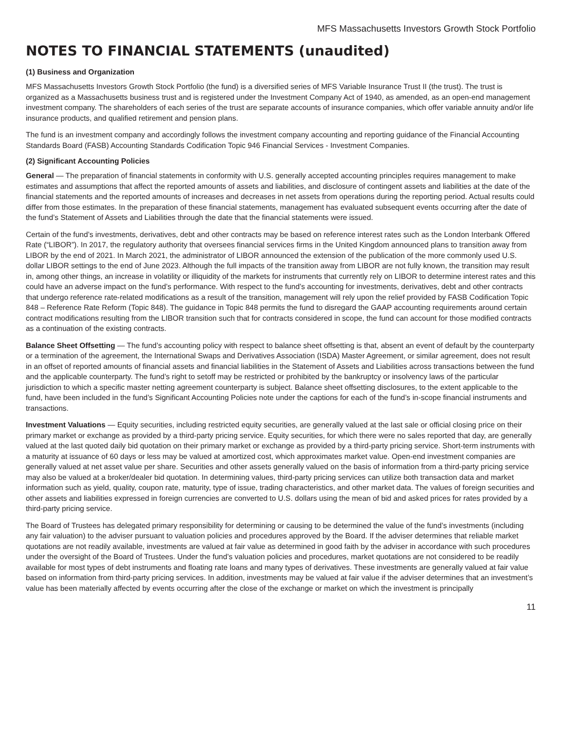MFS Massachusetts Investors Growth Stock Portfolio
NOTES TO FINANCIAL STATEMENTS (unaudited)
(1) Business and Organization
MFS Massachusetts Investors Growth Stock Portfolio (the fund) is a diversified series of MFS Variable Insurance Trust II (the trust). The trust is organized as a Massachusetts business trust and is registered under the Investment Company Act of 1940, as amended, as an open-end management investment company. The shareholders of each series of the trust are separate accounts of insurance companies, which offer variable annuity and/or life insurance products, and qualified retirement and pension plans.
The fund is an investment company and accordingly follows the investment company accounting and reporting guidance of the Financial Accounting Standards Board (FASB) Accounting Standards Codification Topic 946 Financial Services - Investment Companies.
(2) Significant Accounting Policies
General — The preparation of financial statements in conformity with U.S. generally accepted accounting principles requires management to make estimates and assumptions that affect the reported amounts of assets and liabilities, and disclosure of contingent assets and liabilities at the date of the financial statements and the reported amounts of increases and decreases in net assets from operations during the reporting period. Actual results could differ from those estimates. In the preparation of these financial statements, management has evaluated subsequent events occurring after the date of the fund’s Statement of Assets and Liabilities through the date that the financial statements were issued.
Certain of the fund’s investments, derivatives, debt and other contracts may be based on reference interest rates such as the London Interbank Offered Rate (“LIBOR”). In 2017, the regulatory authority that oversees financial services firms in the United Kingdom announced plans to transition away from LIBOR by the end of 2021. In March 2021, the administrator of LIBOR announced the extension of the publication of the more commonly used U.S. dollar LIBOR settings to the end of June 2023. Although the full impacts of the transition away from LIBOR are not fully known, the transition may result in, among other things, an increase in volatility or illiquidity of the markets for instruments that currently rely on LIBOR to determine interest rates and this could have an adverse impact on the fund’s performance. With respect to the fund’s accounting for investments, derivatives, debt and other contracts that undergo reference rate-related modifications as a result of the transition, management will rely upon the relief provided by FASB Codification Topic 848 – Reference Rate Reform (Topic 848). The guidance in Topic 848 permits the fund to disregard the GAAP accounting requirements around certain contract modifications resulting from the LIBOR transition such that for contracts considered in scope, the fund can account for those modified contracts as a continuation of the existing contracts.
Balance Sheet Offsetting — The fund’s accounting policy with respect to balance sheet offsetting is that, absent an event of default by the counterparty or a termination of the agreement, the International Swaps and Derivatives Association (ISDA) Master Agreement, or similar agreement, does not result in an offset of reported amounts of financial assets and financial liabilities in the Statement of Assets and Liabilities across transactions between the fund and the applicable counterparty. The fund’s right to setoff may be restricted or prohibited by the bankruptcy or insolvency laws of the particular jurisdiction to which a specific master netting agreement counterparty is subject. Balance sheet offsetting disclosures, to the extent applicable to the fund, have been included in the fund’s Significant Accounting Policies note under the captions for each of the fund’s in-scope financial instruments and transactions.
Investment Valuations — Equity securities, including restricted equity securities, are generally valued at the last sale or official closing price on their primary market or exchange as provided by a third-party pricing service. Equity securities, for which there were no sales reported that day, are generally valued at the last quoted daily bid quotation on their primary market or exchange as provided by a third-party pricing service. Short-term instruments with a maturity at issuance of 60 days or less may be valued at amortized cost, which approximates market value. Open-end investment companies are generally valued at net asset value per share. Securities and other assets generally valued on the basis of information from a third-party pricing service may also be valued at a broker/dealer bid quotation. In determining values, third-party pricing services can utilize both transaction data and market information such as yield, quality, coupon rate, maturity, type of issue, trading characteristics, and other market data. The values of foreign securities and other assets and liabilities expressed in foreign currencies are converted to U.S. dollars using the mean of bid and asked prices for rates provided by a third-party pricing service.
The Board of Trustees has delegated primary responsibility for determining or causing to be determined the value of the fund’s investments (including any fair valuation) to the adviser pursuant to valuation policies and procedures approved by the Board. If the adviser determines that reliable market quotations are not readily available, investments are valued at fair value as determined in good faith by the adviser in accordance with such procedures under the oversight of the Board of Trustees. Under the fund’s valuation policies and procedures, market quotations are not considered to be readily available for most types of debt instruments and floating rate loans and many types of derivatives. These investments are generally valued at fair value based on information from third-party pricing services. In addition, investments may be valued at fair value if the adviser determines that an investment’s value has been materially affected by events occurring after the close of the exchange or market on which the investment is principally
11